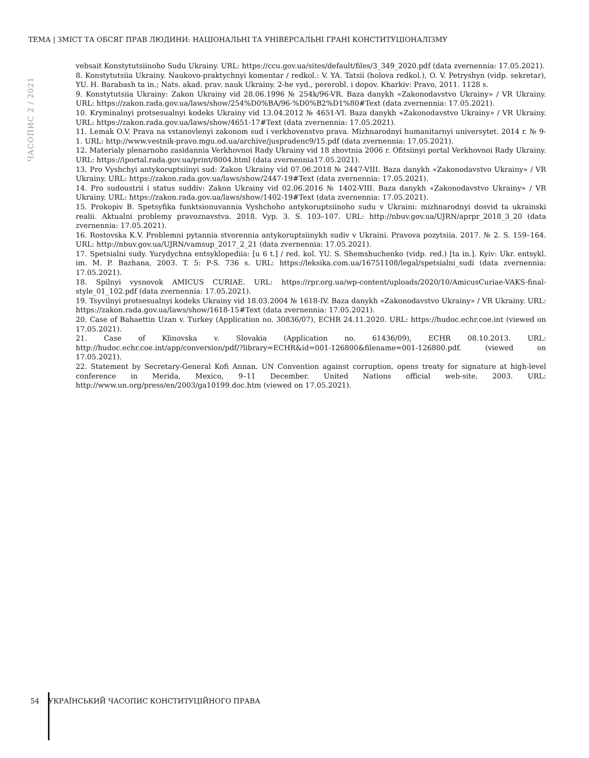ТЕМА | ЗМІСТ ТА ОБСЯГ ПРАВ ЛЮДИНИ: НАЦІОНАЛЬНІ ТА УНІВЕРСАЛЬНІ ГРАНІ КОНСТИТУЦІОНАЛІЗМУ
ЧАСОПИС 2 / 2021
vebsait Konstytutsiinoho Sudu Ukrainy. URL: https://ccu.gov.ua/sites/default/files/3_349_2020.pdf (data zvernennia: 17.05.2021).
8. Konstytutsiia Ukrainy. Naukovo-praktychnyi komentar / redkol.: V. YA. Tatsii (holova redkol.), O. V. Petryshyn (vidp. sekretar), YU. H. Barabash ta in.; Nats. akad. prav. nauk Ukrainy. 2-he vyd., pererobl. i dopov. Kharkiv: Pravo, 2011. 1128 s.
9. Konstytutsiia Ukrainy: Zakon Ukrainy vid 28.06.1996 № 254k/96-VR. Baza danykh «Zakonodavstvo Ukrainy» / VR Ukrainy. URL: https://zakon.rada.gov.ua/laws/show/254%D0%BA/96-%D0%B2%D1%80#Text (data zvernennia: 17.05.2021).
10. Kryminalnyi protsesualnyi kodeks Ukrainy vid 13.04.2012 № 4651-VI. Baza danykh «Zakonodavstvo Ukrainy» / VR Ukrainy. URL: https://zakon.rada.gov.ua/laws/show/4651-17#Text (data zvernennia: 17.05.2021).
11. Lemak O.V. Prava na vstanovlenyi zakonom sud i verkhovenstvo prava. Mizhnarodnyi humanitarnyi universytet. 2014 r. № 9-1. URL: http://www.vestnik-pravo.mgu.od.ua/archive/juspradenc9/15.pdf (data zvernennia: 17.05.2021).
12. Materialy plenarnoho zasidannia Verkhovnoi Rady Ukrainy vid 18 zhovtnia 2006 r. Ofitsiinyi portal Verkhovnoi Rady Ukrainy. URL: https://iportal.rada.gov.ua/print/8004.html (data zvernennia17.05.2021).
13. Pro Vyshchyi antykoruptsiinyi sud: Zakon Ukrainy vid 07.06.2018 № 2447-VIII. Baza danykh «Zakonodavstvo Ukrainy» / VR Ukrainy. URL: https://zakon.rada.gov.ua/laws/show/2447-19#Text (data zvernennia: 17.05.2021).
14. Pro sudoustrii i status suddiv: Zakon Ukrainy vid 02.06.2016 № 1402-VIII. Baza danykh «Zakonodavstvo Ukrainy» / VR Ukrainy. URL: https://zakon.rada.gov.ua/laws/show/1402-19#Text (data zvernennia: 17.05.2021).
15. Prokopiv B. Spetsyfika funktsionuvannia Vyshchoho antykoruptsiinoho sudu v Ukraini: mizhnarodnyi dosvid ta ukrainski realii. Aktualni problemy pravoznavstva. 2018. Vyp. 3. S. 103–107. URL: http://nbuv.gov.ua/UJRN/aprpr_2018_3_20 (data zvernennia: 17.05.2021).
16. Rostovska K.V. Problemni pytannia stvorennia antykoruptsiinykh sudiv v Ukraini. Pravova pozytsiia. 2017. № 2. S. 159–164. URL: http://nbuv.gov.ua/UJRN/vamsup_2017_2_21 (data zvernennia: 17.05.2021).
17. Spetsialni sudy. Yurydychna entsyklopediia: [u 6 t.] / red. kol. YU. S. Shemshuchenko (vidp. red.) [ta in.]. Kyiv: Ukr. entsykl. im. M. P. Bazhana, 2003. T. 5: P-S. 736 s. URL: https://leksika.com.ua/16751108/legal/spetsialni_sudi (data zvernennia: 17.05.2021).
18. Spilnyi vysnovok AMICUS CURIAE. URL: https://rpr.org.ua/wp-content/uploads/2020/10/AmicusCuriae-VAKS-final-style_01_102.pdf (data zvernennia: 17.05.2021).
19. Tsyvilnyi protsesualnyi kodeks Ukrainy vid 18.03.2004 № 1618-IV. Baza danykh «Zakonodavstvo Ukrainy» / VR Ukrainy. URL: https://zakon.rada.gov.ua/laws/show/1618-15#Text (data zvernennia: 17.05.2021).
20. Case of Bahaettin Uzan v. Turkey (Application no. 30836/07), ECHR 24.11.2020. URL: https://hudoc.echr.coe.int (viewed on 17.05.2021).
21. Case of Klinovska v. Slovakia (Application no. 61436/09), ECHR 08.10.2013. URL: http://hudoc.echr.coe.int/app/conversion/pdf/?library=ECHR&id=001-126800&filename=001-126800.pdf. (viewed on 17.05.2021).
22. Statement by Secretary-General Kofi Annan. UN Convention against corruption, opens treaty for signature at high-level conference in Merida, Mexico, 9–11 December. United Nations official web-site, 2003. URL: http://www.un.org/press/en/2003/ga10199.doc.htm (viewed on 17.05.2021).
54 УКРАЇНСЬКИЙ ЧАСОПИС КОНСТИТУЦІЙНОГО ПРАВА